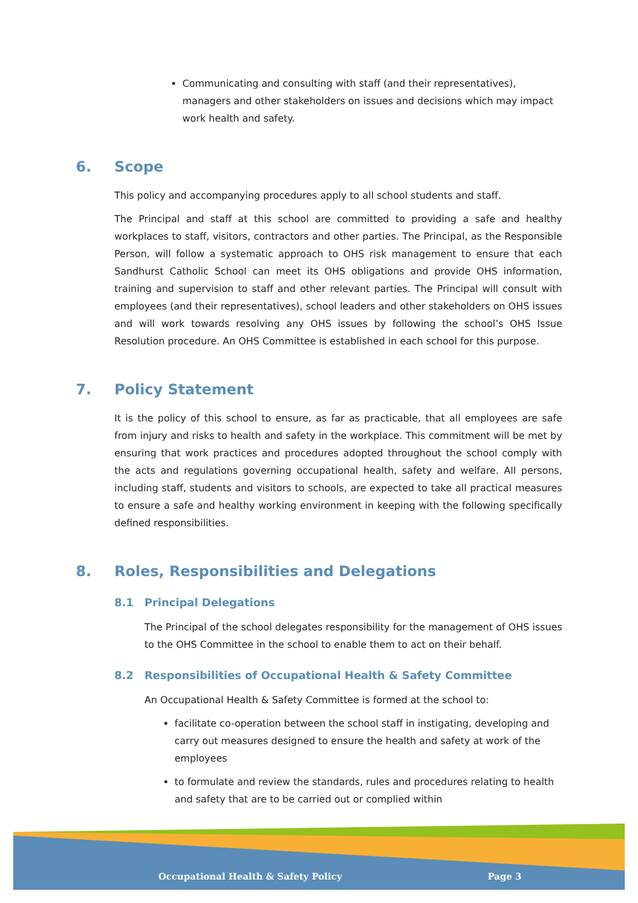Communicating and consulting with staff (and their representatives), managers and other stakeholders on issues and decisions which may impact work health and safety.
6. Scope
This policy and accompanying procedures apply to all school students and staff.
The Principal and staff at this school are committed to providing a safe and healthy workplaces to staff, visitors, contractors and other parties. The Principal, as the Responsible Person, will follow a systematic approach to OHS risk management to ensure that each Sandhurst Catholic School can meet its OHS obligations and provide OHS information, training and supervision to staff and other relevant parties. The Principal will consult with employees (and their representatives), school leaders and other stakeholders on OHS issues and will work towards resolving any OHS issues by following the school’s OHS Issue Resolution procedure. An OHS Committee is established in each school for this purpose.
7. Policy Statement
It is the policy of this school to ensure, as far as practicable, that all employees are safe from injury and risks to health and safety in the workplace. This commitment will be met by ensuring that work practices and procedures adopted throughout the school comply with the acts and regulations governing occupational health, safety and welfare. All persons, including staff, students and visitors to schools, are expected to take all practical measures to ensure a safe and healthy working environment in keeping with the following specifically defined responsibilities.
8. Roles, Responsibilities and Delegations
8.1 Principal Delegations
The Principal of the school delegates responsibility for the management of OHS issues to the OHS Committee in the school to enable them to act on their behalf.
8.2 Responsibilities of Occupational Health & Safety Committee
An Occupational Health & Safety Committee is formed at the school to:
facilitate co-operation between the school staff in instigating, developing and carry out measures designed to ensure the health and safety at work of the employees
to formulate and review the standards, rules and procedures relating to health and safety that are to be carried out or complied within
Occupational Health & Safety Policy Page 3